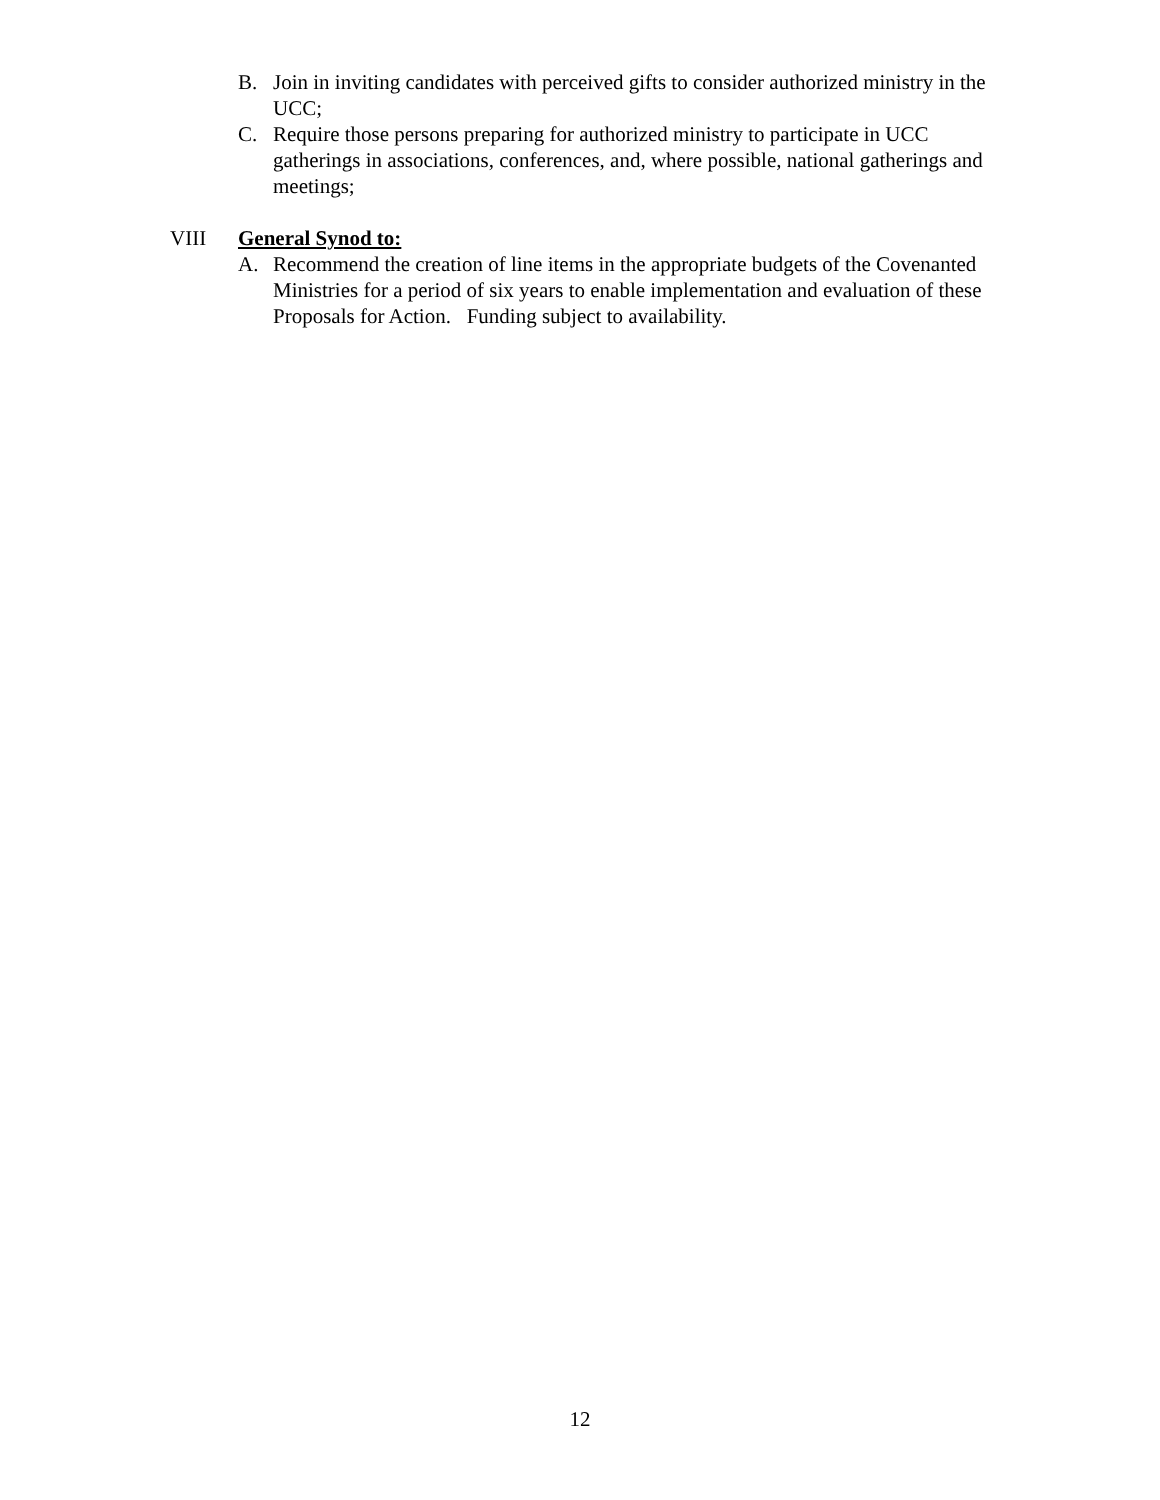B. Join in inviting candidates with perceived gifts to consider authorized ministry in the UCC;
C. Require those persons preparing for authorized ministry to participate in UCC gatherings in associations, conferences, and, where possible, national gatherings and meetings;
VIII General Synod to:
A. Recommend the creation of line items in the appropriate budgets of the Covenanted Ministries for a period of six years to enable implementation and evaluation of these Proposals for Action. Funding subject to availability.
12